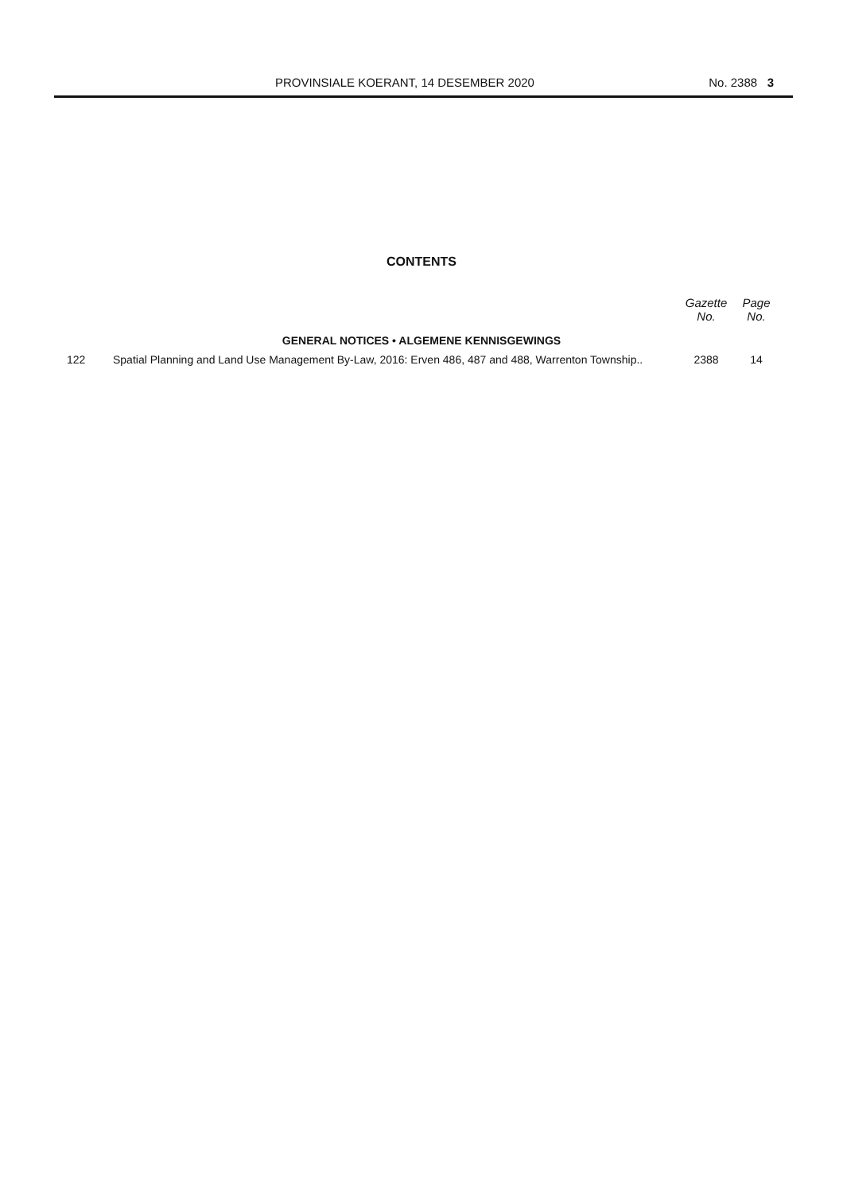PROVINSIALE KOERANT, 14 DESEMBER 2020 No. 2388 3
CONTENTS
| | | Gazette No. | Page No. |
| --- | --- | --- | --- |
| GENERAL NOTICES • ALGEMENE KENNISGEWINGS | | | |
| 122 | Spatial Planning and Land Use Management By-Law, 2016: Erven 486, 487 and 488, Warrenton Township.. | 2388 | 14 |